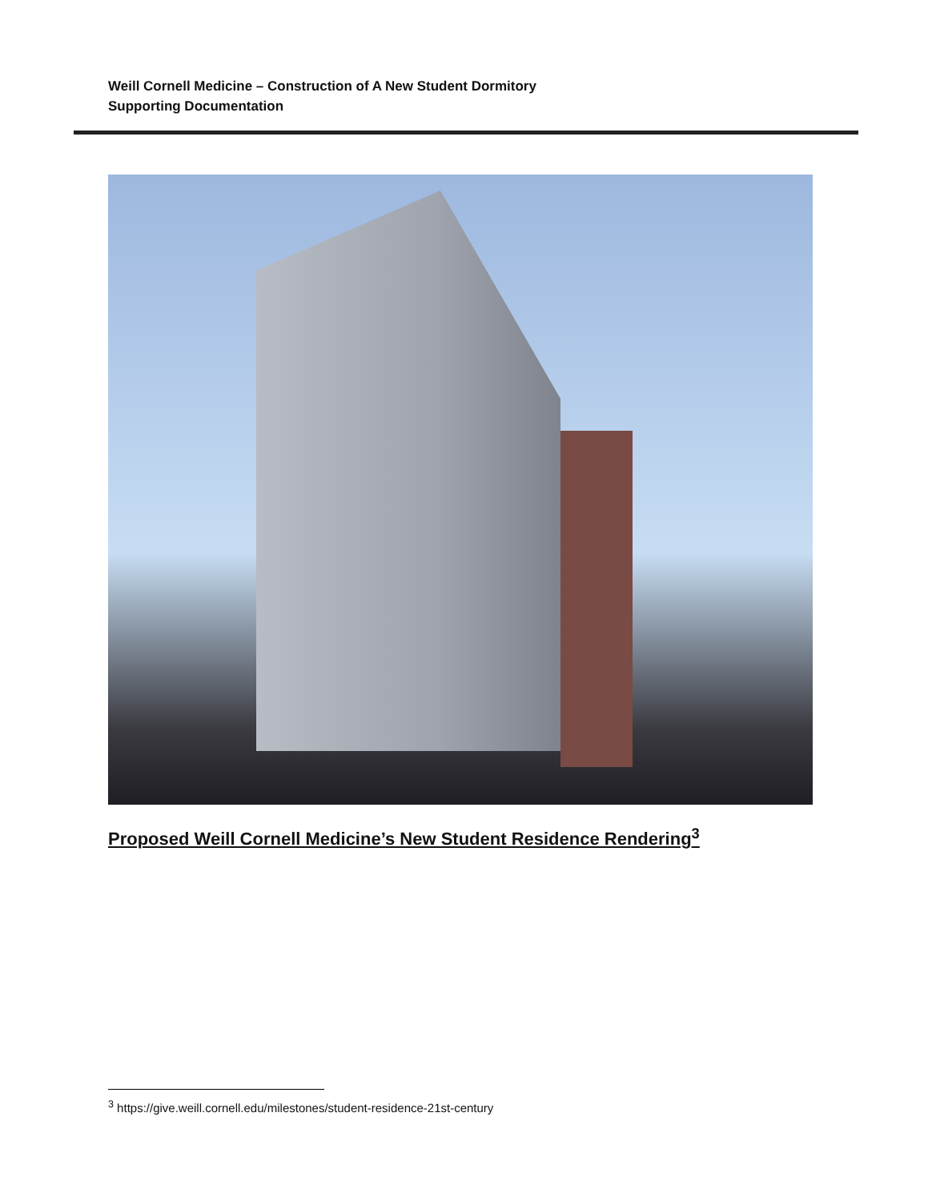Weill Cornell Medicine – Construction of A New Student Dormitory
Supporting Documentation
Proposed Weill Cornell Medicine’s New Student Residence Rendering<sup>3</sup>
<sup>3</sup> https://give.weill.cornell.edu/milestones/student-residence-21st-century